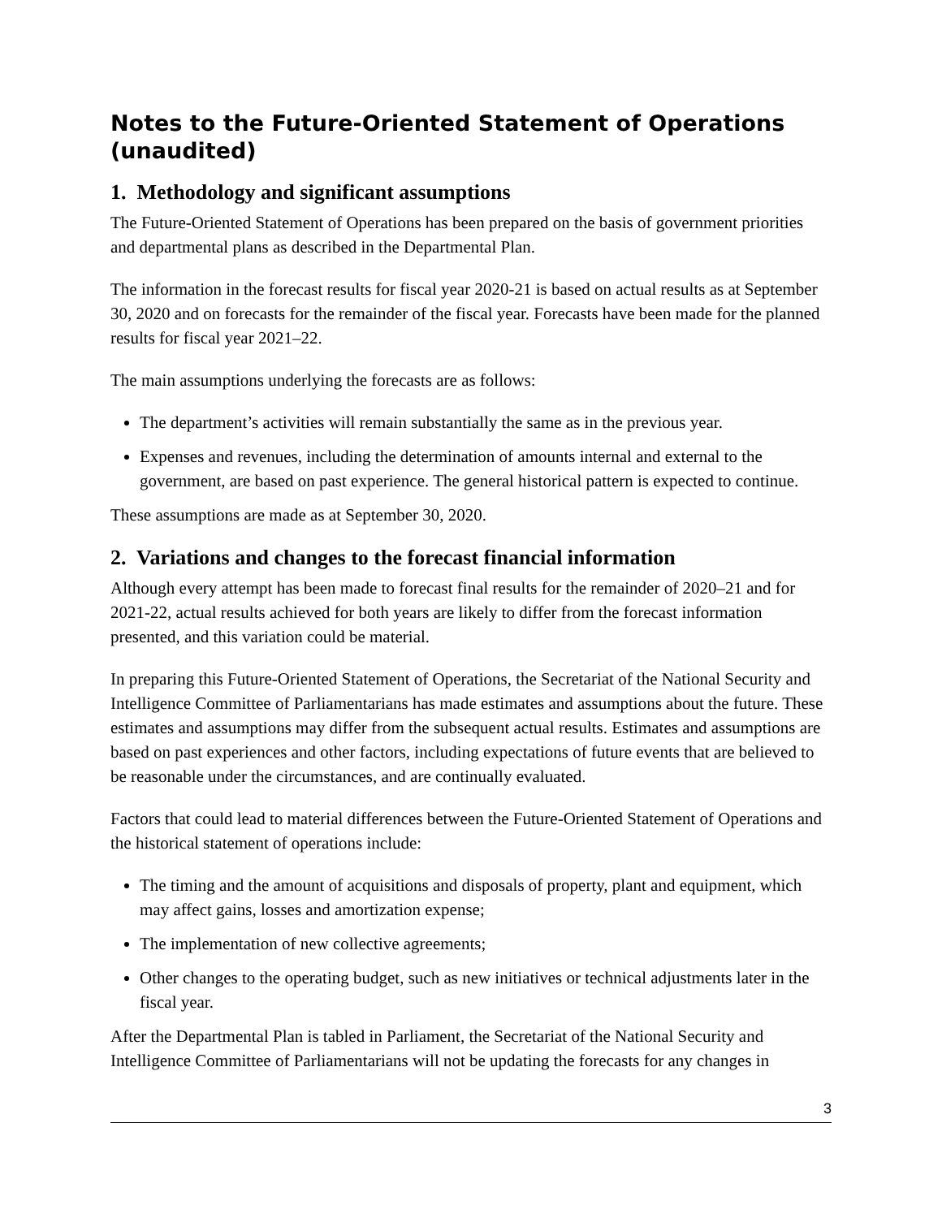Notes to the Future-Oriented Statement of Operations (unaudited)
1. Methodology and significant assumptions
The Future-Oriented Statement of Operations has been prepared on the basis of government priorities and departmental plans as described in the Departmental Plan.
The information in the forecast results for fiscal year 2020-21 is based on actual results as at September 30, 2020 and on forecasts for the remainder of the fiscal year. Forecasts have been made for the planned results for fiscal year 2021–22.
The main assumptions underlying the forecasts are as follows:
The department’s activities will remain substantially the same as in the previous year.
Expenses and revenues, including the determination of amounts internal and external to the government, are based on past experience. The general historical pattern is expected to continue.
These assumptions are made as at September 30, 2020.
2. Variations and changes to the forecast financial information
Although every attempt has been made to forecast final results for the remainder of 2020–21 and for 2021-22, actual results achieved for both years are likely to differ from the forecast information presented, and this variation could be material.
In preparing this Future-Oriented Statement of Operations, the Secretariat of the National Security and Intelligence Committee of Parliamentarians has made estimates and assumptions about the future. These estimates and assumptions may differ from the subsequent actual results. Estimates and assumptions are based on past experiences and other factors, including expectations of future events that are believed to be reasonable under the circumstances, and are continually evaluated.
Factors that could lead to material differences between the Future-Oriented Statement of Operations and the historical statement of operations include:
The timing and the amount of acquisitions and disposals of property, plant and equipment, which may affect gains, losses and amortization expense;
The implementation of new collective agreements;
Other changes to the operating budget, such as new initiatives or technical adjustments later in the fiscal year.
After the Departmental Plan is tabled in Parliament, the Secretariat of the National Security and Intelligence Committee of Parliamentarians will not be updating the forecasts for any changes in
3